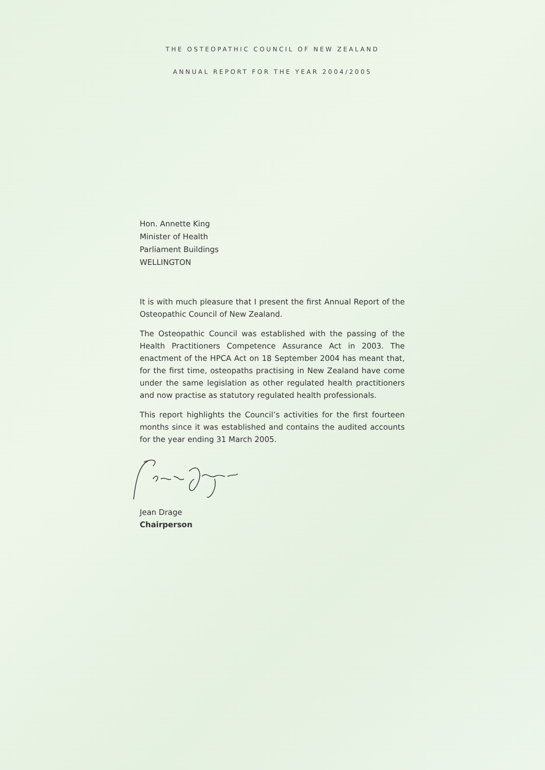THE OSTEOPATHIC COUNCIL OF NEW ZEALAND
ANNUAL REPORT FOR THE YEAR 2004/2005
Hon. Annette King
Minister of Health
Parliament Buildings
WELLINGTON
It is with much pleasure that I present the first Annual Report of the Osteopathic Council of New Zealand.
The Osteopathic Council was established with the passing of the Health Practitioners Competence Assurance Act in 2003. The enactment of the HPCA Act on 18 September 2004 has meant that, for the first time, osteopaths practising in New Zealand have come under the same legislation as other regulated health practitioners and now practise as statutory regulated health professionals.
This report highlights the Council’s activities for the first fourteen months since it was established and contains the audited accounts for the year ending 31 March 2005.
Jean Drage
Chairperson